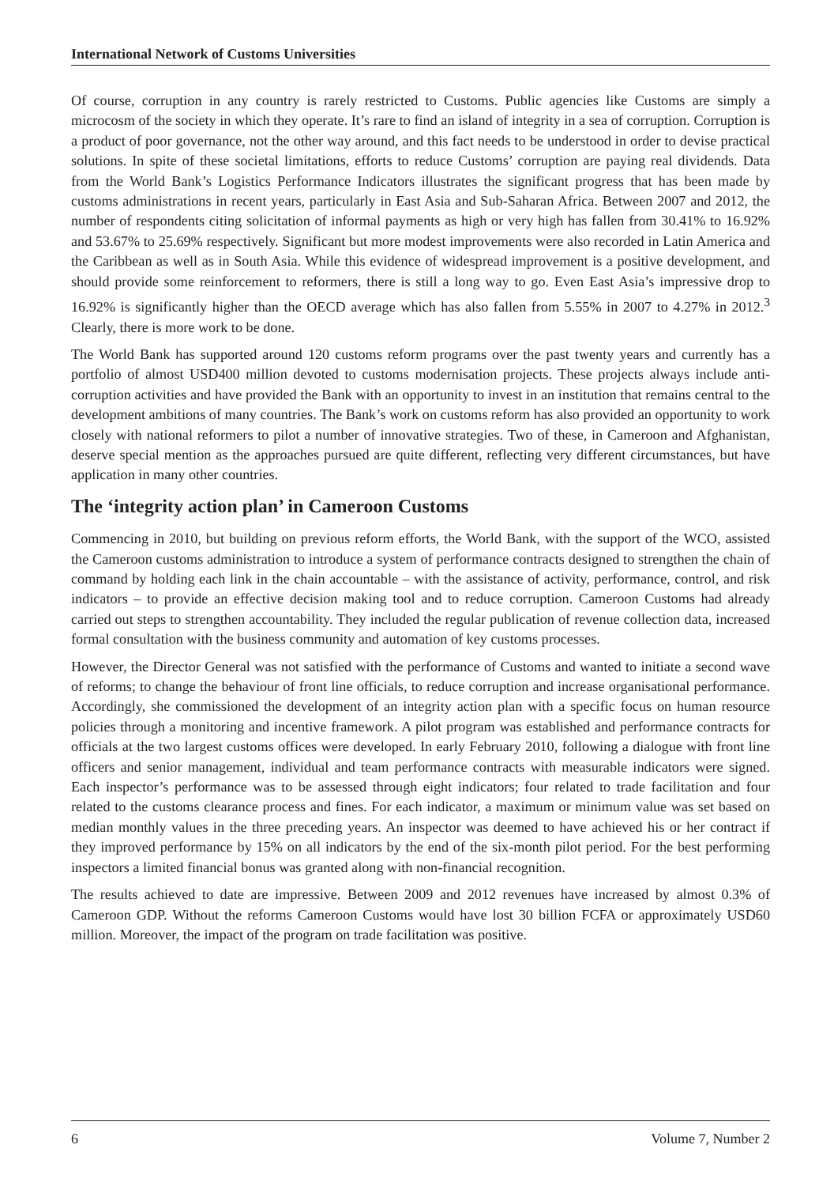International Network of Customs Universities
Of course, corruption in any country is rarely restricted to Customs. Public agencies like Customs are simply a microcosm of the society in which they operate. It’s rare to find an island of integrity in a sea of corruption. Corruption is a product of poor governance, not the other way around, and this fact needs to be understood in order to devise practical solutions. In spite of these societal limitations, efforts to reduce Customs’ corruption are paying real dividends. Data from the World Bank’s Logistics Performance Indicators illustrates the significant progress that has been made by customs administrations in recent years, particularly in East Asia and Sub-Saharan Africa. Between 2007 and 2012, the number of respondents citing solicitation of informal payments as high or very high has fallen from 30.41% to 16.92% and 53.67% to 25.69% respectively. Significant but more modest improvements were also recorded in Latin America and the Caribbean as well as in South Asia. While this evidence of widespread improvement is a positive development, and should provide some reinforcement to reformers, there is still a long way to go. Even East Asia’s impressive drop to 16.92% is significantly higher than the OECD average which has also fallen from 5.55% in 2007 to 4.27% in 2012.<sup>3</sup> Clearly, there is more work to be done.
The World Bank has supported around 120 customs reform programs over the past twenty years and currently has a portfolio of almost USD400 million devoted to customs modernisation projects. These projects always include anti-corruption activities and have provided the Bank with an opportunity to invest in an institution that remains central to the development ambitions of many countries. The Bank’s work on customs reform has also provided an opportunity to work closely with national reformers to pilot a number of innovative strategies. Two of these, in Cameroon and Afghanistan, deserve special mention as the approaches pursued are quite different, reflecting very different circumstances, but have application in many other countries.
The ‘integrity action plan’ in Cameroon Customs
Commencing in 2010, but building on previous reform efforts, the World Bank, with the support of the WCO, assisted the Cameroon customs administration to introduce a system of performance contracts designed to strengthen the chain of command by holding each link in the chain accountable – with the assistance of activity, performance, control, and risk indicators – to provide an effective decision making tool and to reduce corruption. Cameroon Customs had already carried out steps to strengthen accountability. They included the regular publication of revenue collection data, increased formal consultation with the business community and automation of key customs processes.
However, the Director General was not satisfied with the performance of Customs and wanted to initiate a second wave of reforms; to change the behaviour of front line officials, to reduce corruption and increase organisational performance. Accordingly, she commissioned the development of an integrity action plan with a specific focus on human resource policies through a monitoring and incentive framework. A pilot program was established and performance contracts for officials at the two largest customs offices were developed. In early February 2010, following a dialogue with front line officers and senior management, individual and team performance contracts with measurable indicators were signed. Each inspector’s performance was to be assessed through eight indicators; four related to trade facilitation and four related to the customs clearance process and fines. For each indicator, a maximum or minimum value was set based on median monthly values in the three preceding years. An inspector was deemed to have achieved his or her contract if they improved performance by 15% on all indicators by the end of the six-month pilot period. For the best performing inspectors a limited financial bonus was granted along with non-financial recognition.
The results achieved to date are impressive. Between 2009 and 2012 revenues have increased by almost 0.3% of Cameroon GDP. Without the reforms Cameroon Customs would have lost 30 billion FCFA or approximately USD60 million. Moreover, the impact of the program on trade facilitation was positive.
6 Volume 7, Number 2